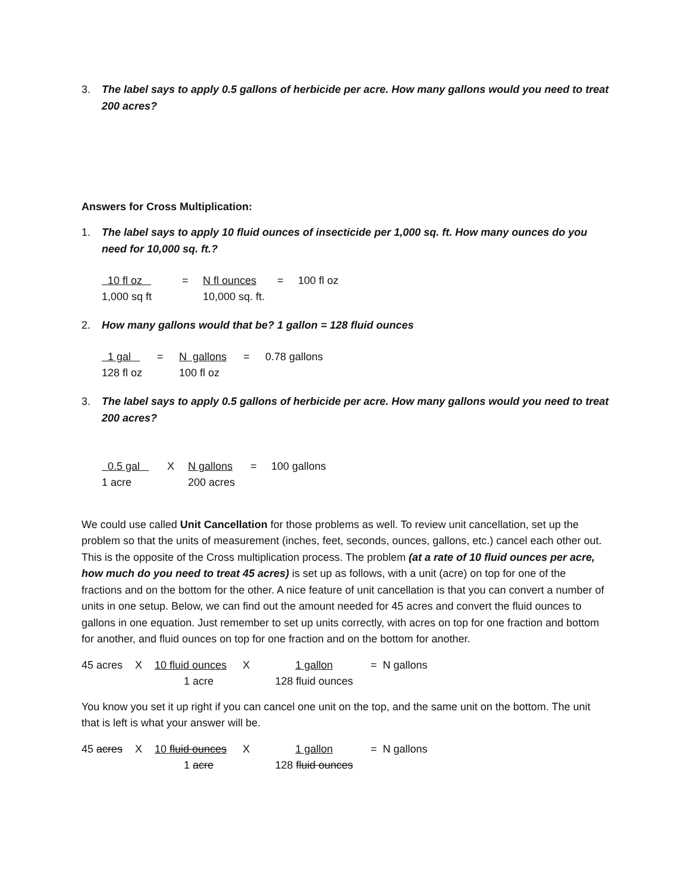3. The label says to apply 0.5 gallons of herbicide per acre. How many gallons would you need to treat 200 acres?
Answers for Cross Multiplication:
1. The label says to apply 10 fluid ounces of insecticide per 1,000 sq. ft. How many ounces do you need for 10,000 sq. ft.?
10 fl oz = N fl ounces = 100 fl oz 1,000 sq ft 10,000 sq. ft.
2. How many gallons would that be? 1 gallon = 128 fluid ounces
1 gal = N gallons = 0.78 gallons 128 fl oz 100 fl oz
3. The label says to apply 0.5 gallons of herbicide per acre. How many gallons would you need to treat 200 acres?
0.5 gal X N gallons = 100 gallons 1 acre 200 acres
We could use called Unit Cancellation for those problems as well. To review unit cancellation, set up the problem so that the units of measurement (inches, feet, seconds, ounces, gallons, etc.) cancel each other out. This is the opposite of the Cross multiplication process. The problem (at a rate of 10 fluid ounces per acre, how much do you need to treat 45 acres) is set up as follows, with a unit (acre) on top for one of the fractions and on the bottom for the other. A nice feature of unit cancellation is that you can convert a number of units in one setup. Below, we can find out the amount needed for 45 acres and convert the fluid ounces to gallons in one equation. Just remember to set up units correctly, with acres on top for one fraction and bottom for another, and fluid ounces on top for one fraction and on the bottom for another.
45 acres X 10 fluid ounces X 1 gallon = N gallons 1 acre 128 fluid ounces
You know you set it up right if you can cancel one unit on the top, and the same unit on the bottom. The unit that is left is what your answer will be.
45 acres X 10 fluid ounces X 1 gallon = N gallons 1 acre 128 fluid ounces